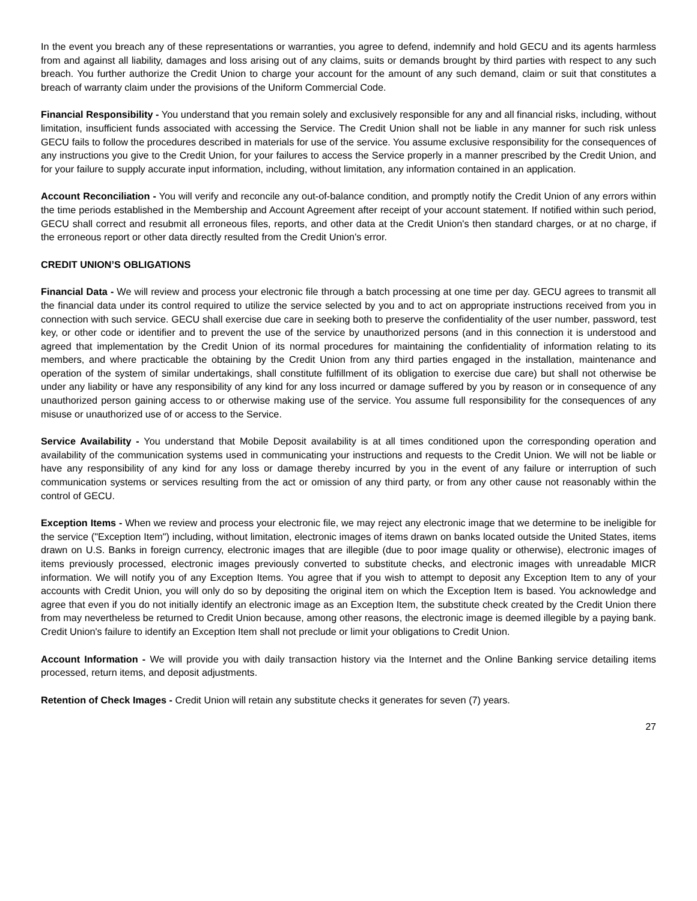In the event you breach any of these representations or warranties, you agree to defend, indemnify and hold GECU and its agents harmless from and against all liability, damages and loss arising out of any claims, suits or demands brought by third parties with respect to any such breach. You further authorize the Credit Union to charge your account for the amount of any such demand, claim or suit that constitutes a breach of warranty claim under the provisions of the Uniform Commercial Code.
Financial Responsibility - You understand that you remain solely and exclusively responsible for any and all financial risks, including, without limitation, insufficient funds associated with accessing the Service. The Credit Union shall not be liable in any manner for such risk unless GECU fails to follow the procedures described in materials for use of the service. You assume exclusive responsibility for the consequences of any instructions you give to the Credit Union, for your failures to access the Service properly in a manner prescribed by the Credit Union, and for your failure to supply accurate input information, including, without limitation, any information contained in an application.
Account Reconciliation - You will verify and reconcile any out-of-balance condition, and promptly notify the Credit Union of any errors within the time periods established in the Membership and Account Agreement after receipt of your account statement. If notified within such period, GECU shall correct and resubmit all erroneous files, reports, and other data at the Credit Union's then standard charges, or at no charge, if the erroneous report or other data directly resulted from the Credit Union's error.
CREDIT UNION’S OBLIGATIONS
Financial Data - We will review and process your electronic file through a batch processing at one time per day. GECU agrees to transmit all the financial data under its control required to utilize the service selected by you and to act on appropriate instructions received from you in connection with such service. GECU shall exercise due care in seeking both to preserve the confidentiality of the user number, password, test key, or other code or identifier and to prevent the use of the service by unauthorized persons (and in this connection it is understood and agreed that implementation by the Credit Union of its normal procedures for maintaining the confidentiality of information relating to its members, and where practicable the obtaining by the Credit Union from any third parties engaged in the installation, maintenance and operation of the system of similar undertakings, shall constitute fulfillment of its obligation to exercise due care) but shall not otherwise be under any liability or have any responsibility of any kind for any loss incurred or damage suffered by you by reason or in consequence of any unauthorized person gaining access to or otherwise making use of the service. You assume full responsibility for the consequences of any misuse or unauthorized use of or access to the Service.
Service Availability - You understand that Mobile Deposit availability is at all times conditioned upon the corresponding operation and availability of the communication systems used in communicating your instructions and requests to the Credit Union. We will not be liable or have any responsibility of any kind for any loss or damage thereby incurred by you in the event of any failure or interruption of such communication systems or services resulting from the act or omission of any third party, or from any other cause not reasonably within the control of GECU.
Exception Items - When we review and process your electronic file, we may reject any electronic image that we determine to be ineligible for the service ("Exception Item") including, without limitation, electronic images of items drawn on banks located outside the United States, items drawn on U.S. Banks in foreign currency, electronic images that are illegible (due to poor image quality or otherwise), electronic images of items previously processed, electronic images previously converted to substitute checks, and electronic images with unreadable MICR information. We will notify you of any Exception Items. You agree that if you wish to attempt to deposit any Exception Item to any of your accounts with Credit Union, you will only do so by depositing the original item on which the Exception Item is based. You acknowledge and agree that even if you do not initially identify an electronic image as an Exception Item, the substitute check created by the Credit Union there from may nevertheless be returned to Credit Union because, among other reasons, the electronic image is deemed illegible by a paying bank. Credit Union's failure to identify an Exception Item shall not preclude or limit your obligations to Credit Union.
Account Information - We will provide you with daily transaction history via the Internet and the Online Banking service detailing items processed, return items, and deposit adjustments.
Retention of Check Images - Credit Union will retain any substitute checks it generates for seven (7) years.
27